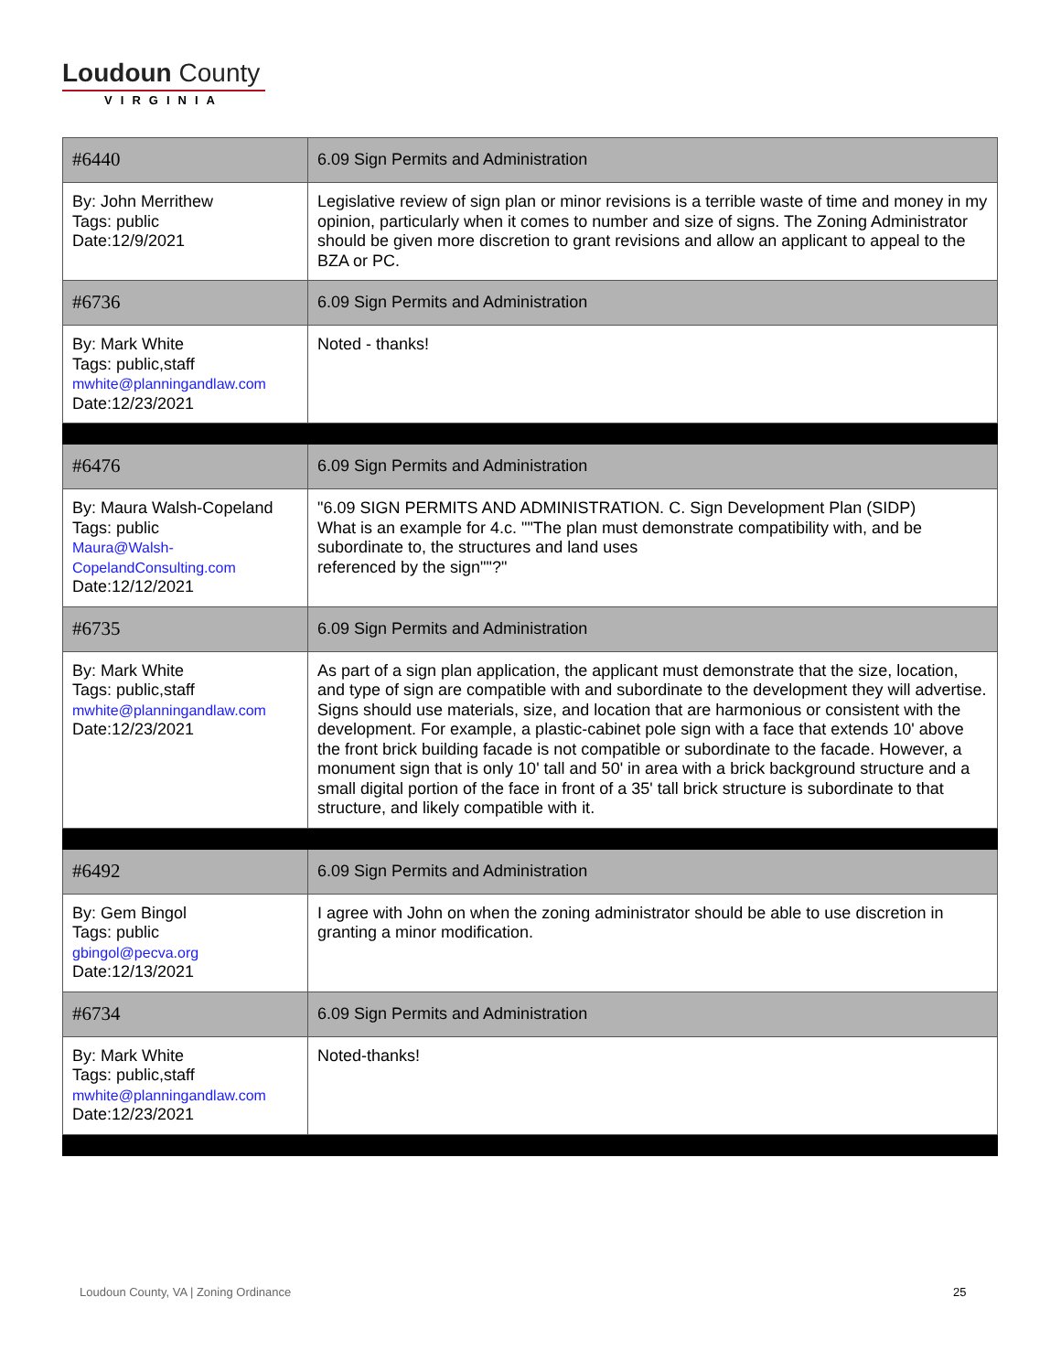Loudoun County
VIRGINIA
| #6440 | 6.09 Sign Permits and Administration |
| By: John Merrithew Tags: public Date:12/9/2021 | Legislative review of sign plan or minor revisions is a terrible waste of time and money in my opinion, particularly when it comes to number and size of signs. The Zoning Administrator should be given more discretion to grant revisions and allow an applicant to appeal to the BZA or PC. |
| #6736 | 6.09 Sign Permits and Administration |
| By: Mark White Tags: public,staff mwhite@planningandlaw.com Date:12/23/2021 | Noted - thanks! |
| #6476 | 6.09 Sign Permits and Administration |
| By: Maura Walsh-Copeland Tags: public Maura@Walsh- CopelandConsulting.com Date:12/12/2021 | "6.09 SIGN PERMITS AND ADMINISTRATION. C. Sign Development Plan (SIDP) What is an example for 4.c. ""The plan must demonstrate compatibility with, and be subordinate to, the structures and land uses referenced by the sign""?" |
| #6735 | 6.09 Sign Permits and Administration |
| By: Mark White Tags: public,staff mwhite@planningandlaw.com Date:12/23/2021 | As part of a sign plan application, the applicant must demonstrate that the size, location, and type of sign are compatible with and subordinate to the development they will advertise. Signs should use materials, size, and location that are harmonious or consistent with the development. For example, a plastic-cabinet pole sign with a face that extends 10' above the front brick building facade is not compatible or subordinate to the facade. However, a monument sign that is only 10' tall and 50' in area with a brick background structure and a small digital portion of the face in front of a 35' tall brick structure is subordinate to that structure, and likely compatible with it. |
| #6492 | 6.09 Sign Permits and Administration |
| By: Gem Bingol Tags: public gbingol@pecva.org Date:12/13/2021 | I agree with John on when the zoning administrator should be able to use discretion in granting a minor modification. |
| #6734 | 6.09 Sign Permits and Administration |
| By: Mark White Tags: public,staff mwhite@planningandlaw.com Date:12/23/2021 | Noted-thanks! |
Loudoun County, VA | Zoning Ordinance
25